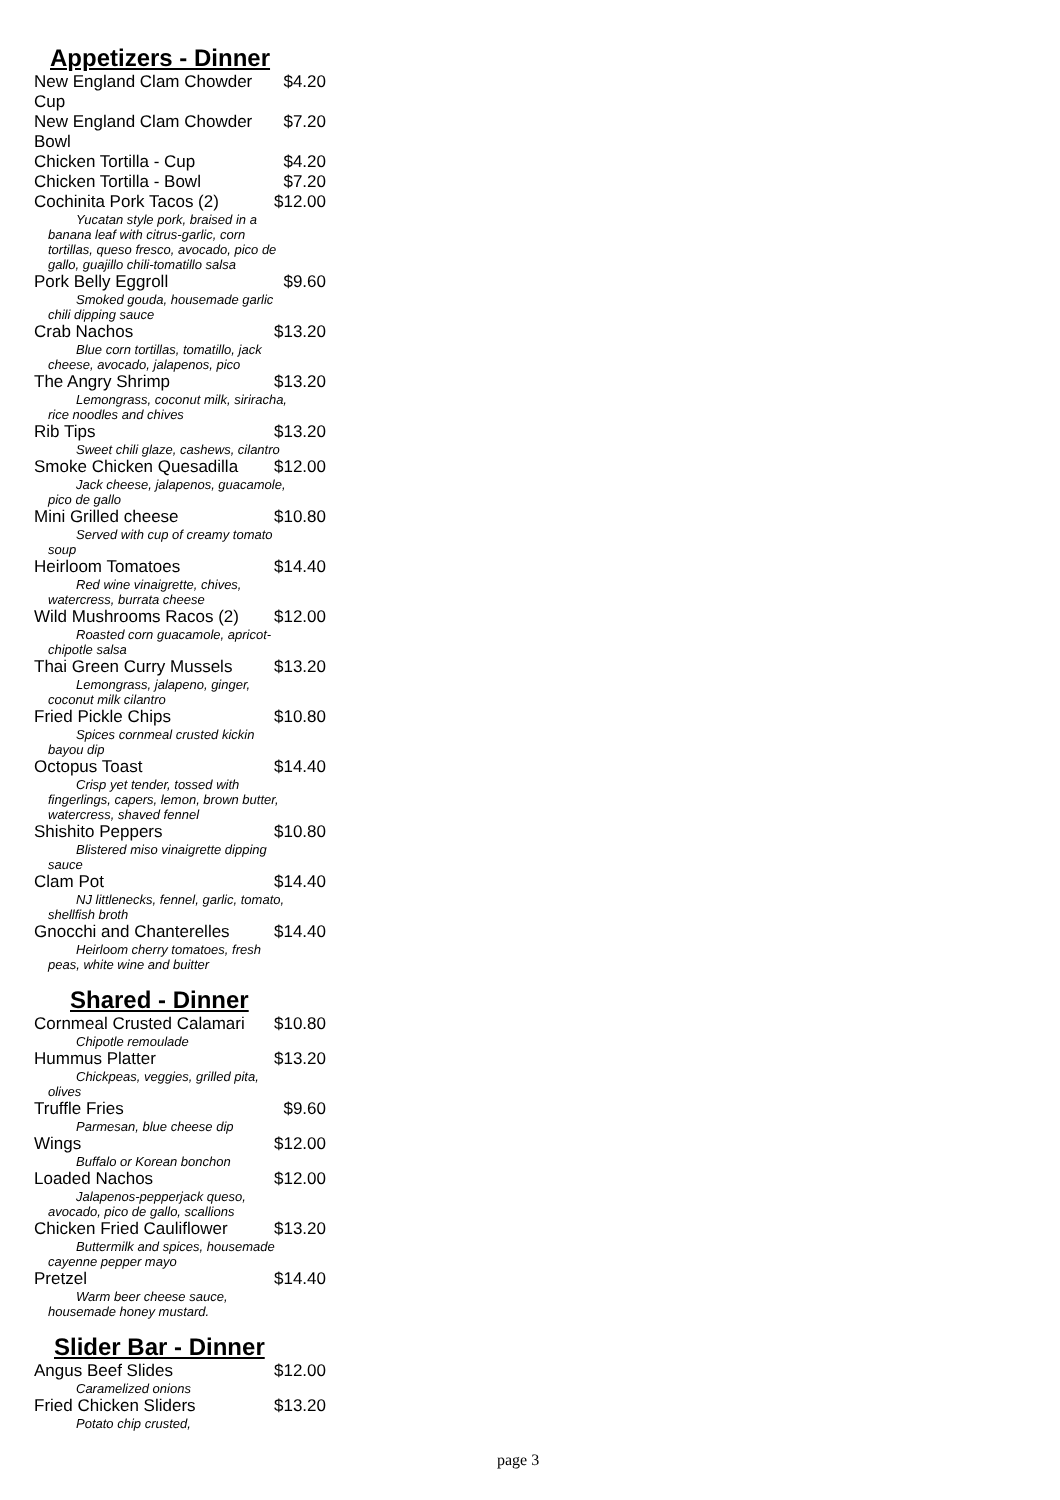Appetizers - Dinner
New England Clam Chowder
Cup $4.20
New England Clam Chowder
Bowl $7.20
Chicken Tortilla - Cup $4.20
Chicken Tortilla - Bowl $7.20
Cochinita Pork Tacos (2) $12.00
Yucatan style pork, braised in a banana leaf with citrus-garlic, corn tortillas, queso fresco, avocado, pico de gallo, guajillo chili-tomatillo salsa
Pork Belly Eggroll $9.60
Smoked gouda, housemade garlic chili dipping sauce
Crab Nachos $13.20
Blue corn tortillas, tomatillo, jack cheese, avocado, jalapenos, pico
The Angry Shrimp $13.20
Lemongrass, coconut milk, siriracha, rice noodles and chives
Rib Tips $13.20
Sweet chili glaze, cashews, cilantro
Smoke Chicken Quesadilla $12.00
Jack cheese, jalapenos, guacamole, pico de gallo
Mini Grilled cheese $10.80
Served with cup of creamy tomato soup
Heirloom Tomatoes $14.40
Red wine vinaigrette, chives, watercress, burrata cheese
Wild Mushrooms Racos (2) $12.00
Roasted corn guacamole, apricot-chipotle salsa
Thai Green Curry Mussels $13.20
Lemongrass, jalapeno, ginger, coconut milk cilantro
Fried Pickle Chips $10.80
Spices cornmeal crusted kickin bayou dip
Octopus Toast $14.40
Crisp yet tender, tossed with fingerlings, capers, lemon, brown butter, watercress, shaved fennel
Shishito Peppers $10.80
Blistered miso vinaigrette dipping sauce
Clam Pot $14.40
NJ littlenecks, fennel, garlic, tomato, shellfish broth
Gnocchi and Chanterelles $14.40
Heirloom cherry tomatoes, fresh peas, white wine and buitter
Shared - Dinner
Cornmeal Crusted Calamari $10.80
Chipotle remoulade
Hummus Platter $13.20
Chickpeas, veggies, grilled pita, olives
Truffle Fries $9.60
Parmesan, blue cheese dip
Wings $12.00
Buffalo or Korean bonchon
Loaded Nachos $12.00
Jalapenos-pepperjack queso, avocado, pico de gallo, scallions
Chicken Fried Cauliflower $13.20
Buttermilk and spices, housemade cayenne pepper mayo
Pretzel $14.40
Warm beer cheese sauce, housemade honey mustard.
Slider Bar - Dinner
Angus Beef Slides $12.00
Caramelized onions
Fried Chicken Sliders $13.20
Potato chip crusted,
page 3